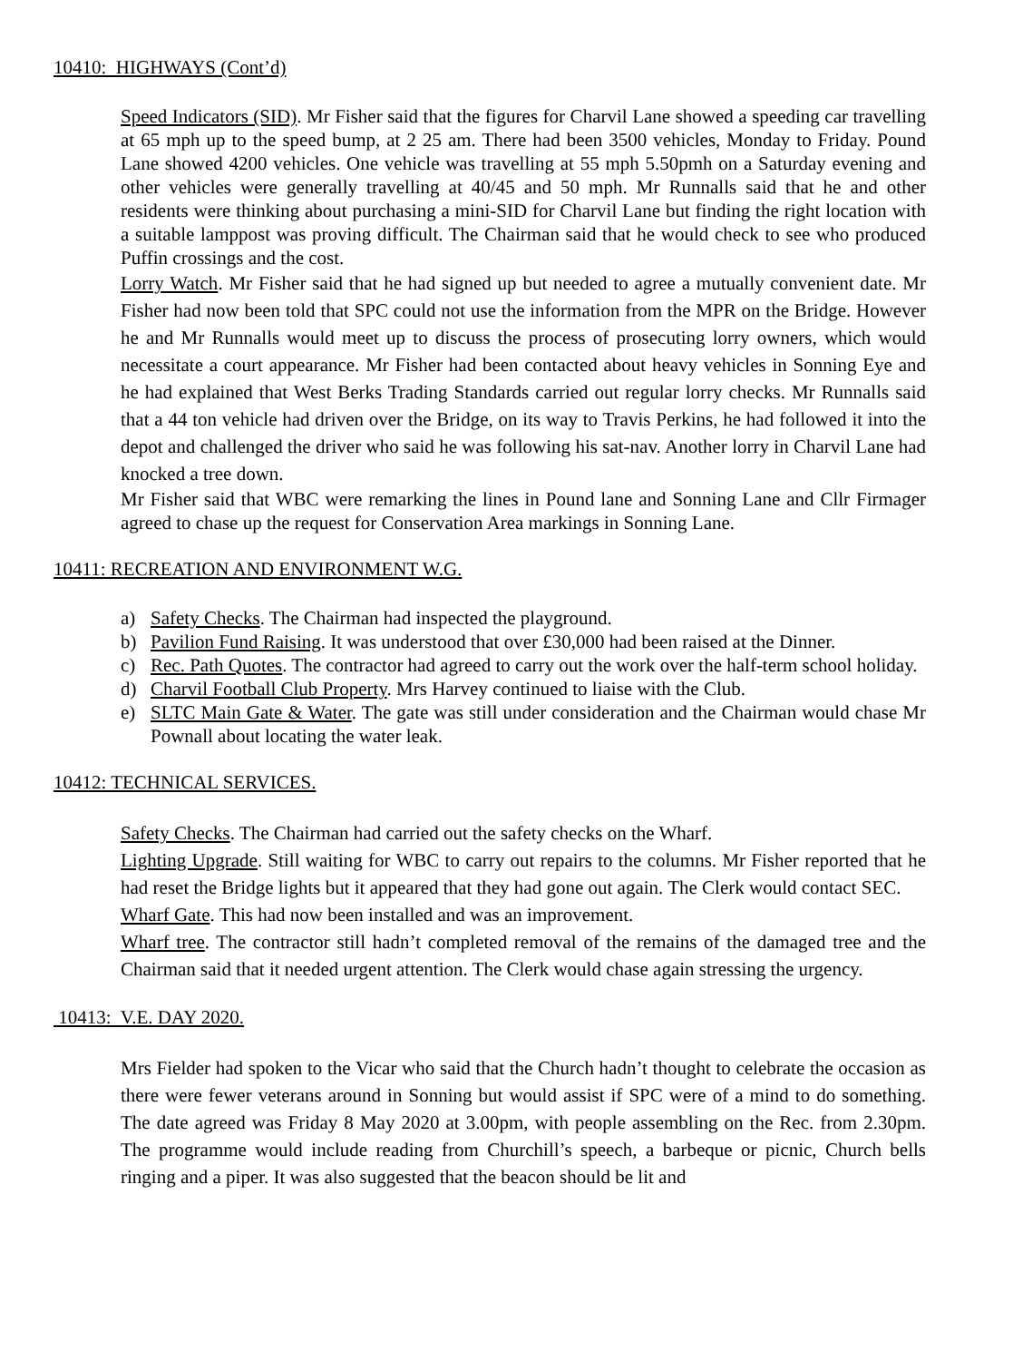10410: HIGHWAYS (Cont’d)
Speed Indicators (SID). Mr Fisher said that the figures for Charvil Lane showed a speeding car travelling at 65 mph up to the speed bump, at 2 25 am. There had been 3500 vehicles, Monday to Friday. Pound Lane showed 4200 vehicles. One vehicle was travelling at 55 mph 5.50pmh on a Saturday evening and other vehicles were generally travelling at 40/45 and 50 mph. Mr Runnalls said that he and other residents were thinking about purchasing a mini-SID for Charvil Lane but finding the right location with a suitable lamppost was proving difficult. The Chairman said that he would check to see who produced Puffin crossings and the cost.
Lorry Watch. Mr Fisher said that he had signed up but needed to agree a mutually convenient date. Mr Fisher had now been told that SPC could not use the information from the MPR on the Bridge. However he and Mr Runnalls would meet up to discuss the process of prosecuting lorry owners, which would necessitate a court appearance. Mr Fisher had been contacted about heavy vehicles in Sonning Eye and he had explained that West Berks Trading Standards carried out regular lorry checks. Mr Runnalls said that a 44 ton vehicle had driven over the Bridge, on its way to Travis Perkins, he had followed it into the depot and challenged the driver who said he was following his sat-nav. Another lorry in Charvil Lane had knocked a tree down.
Mr Fisher said that WBC were remarking the lines in Pound lane and Sonning Lane and Cllr Firmager agreed to chase up the request for Conservation Area markings in Sonning Lane.
10411: RECREATION AND ENVIRONMENT W.G.
a) Safety Checks. The Chairman had inspected the playground.
b) Pavilion Fund Raising. It was understood that over £30,000 had been raised at the Dinner.
c) Rec. Path Quotes. The contractor had agreed to carry out the work over the half-term school holiday.
d) Charvil Football Club Property. Mrs Harvey continued to liaise with the Club.
e) SLTC Main Gate & Water. The gate was still under consideration and the Chairman would chase Mr Pownall about locating the water leak.
10412: TECHNICAL SERVICES.
Safety Checks. The Chairman had carried out the safety checks on the Wharf.
Lighting Upgrade. Still waiting for WBC to carry out repairs to the columns. Mr Fisher reported that he had reset the Bridge lights but it appeared that they had gone out again. The Clerk would contact SEC.
Wharf Gate. This had now been installed and was an improvement.
Wharf tree. The contractor still hadn’t completed removal of the remains of the damaged tree and the Chairman said that it needed urgent attention. The Clerk would chase again stressing the urgency.
10413: V.E. DAY 2020.
Mrs Fielder had spoken to the Vicar who said that the Church hadn’t thought to celebrate the occasion as there were fewer veterans around in Sonning but would assist if SPC were of a mind to do something. The date agreed was Friday 8 May 2020 at 3.00pm, with people assembling on the Rec. from 2.30pm. The programme would include reading from Churchill’s speech, a barbeque or picnic, Church bells ringing and a piper. It was also suggested that the beacon should be lit and